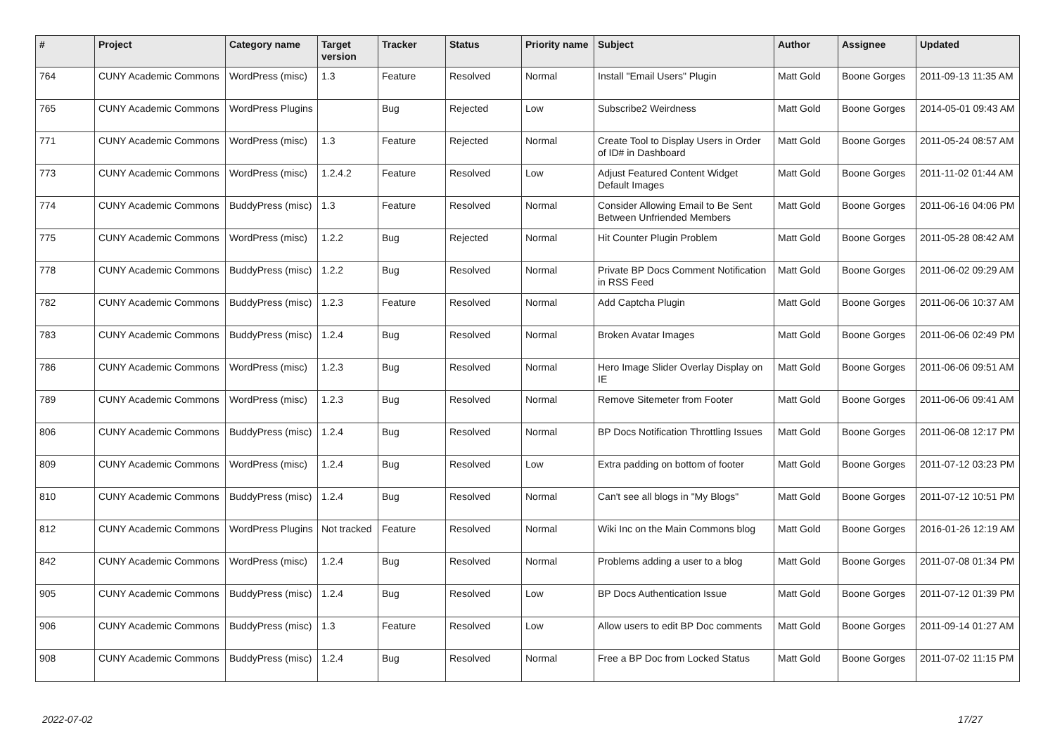| # | Project | Category name | Target version | Tracker | Status | Priority name | Subject | Author | Assignee | Updated |
| --- | --- | --- | --- | --- | --- | --- | --- | --- | --- | --- |
| 764 | CUNY Academic Commons | WordPress (misc) | 1.3 | Feature | Resolved | Normal | Install "Email Users" Plugin | Matt Gold | Boone Gorges | 2011-09-13 11:35 AM |
| 765 | CUNY Academic Commons | WordPress Plugins | | Bug | Rejected | Low | Subscribe2 Weirdness | Matt Gold | Boone Gorges | 2014-05-01 09:43 AM |
| 771 | CUNY Academic Commons | WordPress (misc) | 1.3 | Feature | Rejected | Normal | Create Tool to Display Users in Order of ID# in Dashboard | Matt Gold | Boone Gorges | 2011-05-24 08:57 AM |
| 773 | CUNY Academic Commons | WordPress (misc) | 1.2.4.2 | Feature | Resolved | Low | Adjust Featured Content Widget Default Images | Matt Gold | Boone Gorges | 2011-11-02 01:44 AM |
| 774 | CUNY Academic Commons | BuddyPress (misc) | 1.3 | Feature | Resolved | Normal | Consider Allowing Email to Be Sent Between Unfriended Members | Matt Gold | Boone Gorges | 2011-06-16 04:06 PM |
| 775 | CUNY Academic Commons | WordPress (misc) | 1.2.2 | Bug | Rejected | Normal | Hit Counter Plugin Problem | Matt Gold | Boone Gorges | 2011-05-28 08:42 AM |
| 778 | CUNY Academic Commons | BuddyPress (misc) | 1.2.2 | Bug | Resolved | Normal | Private BP Docs Comment Notification in RSS Feed | Matt Gold | Boone Gorges | 2011-06-02 09:29 AM |
| 782 | CUNY Academic Commons | BuddyPress (misc) | 1.2.3 | Feature | Resolved | Normal | Add Captcha Plugin | Matt Gold | Boone Gorges | 2011-06-06 10:37 AM |
| 783 | CUNY Academic Commons | BuddyPress (misc) | 1.2.4 | Bug | Resolved | Normal | Broken Avatar Images | Matt Gold | Boone Gorges | 2011-06-06 02:49 PM |
| 786 | CUNY Academic Commons | WordPress (misc) | 1.2.3 | Bug | Resolved | Normal | Hero Image Slider Overlay Display on IE | Matt Gold | Boone Gorges | 2011-06-06 09:51 AM |
| 789 | CUNY Academic Commons | WordPress (misc) | 1.2.3 | Bug | Resolved | Normal | Remove Sitemeter from Footer | Matt Gold | Boone Gorges | 2011-06-06 09:41 AM |
| 806 | CUNY Academic Commons | BuddyPress (misc) | 1.2.4 | Bug | Resolved | Normal | BP Docs Notification Throttling Issues | Matt Gold | Boone Gorges | 2011-06-08 12:17 PM |
| 809 | CUNY Academic Commons | WordPress (misc) | 1.2.4 | Bug | Resolved | Low | Extra padding on bottom of footer | Matt Gold | Boone Gorges | 2011-07-12 03:23 PM |
| 810 | CUNY Academic Commons | BuddyPress (misc) | 1.2.4 | Bug | Resolved | Normal | Can't see all blogs in "My Blogs" | Matt Gold | Boone Gorges | 2011-07-12 10:51 PM |
| 812 | CUNY Academic Commons | WordPress Plugins | Not tracked | Feature | Resolved | Normal | Wiki Inc on the Main Commons blog | Matt Gold | Boone Gorges | 2016-01-26 12:19 AM |
| 842 | CUNY Academic Commons | WordPress (misc) | 1.2.4 | Bug | Resolved | Normal | Problems adding a user to a blog | Matt Gold | Boone Gorges | 2011-07-08 01:34 PM |
| 905 | CUNY Academic Commons | BuddyPress (misc) | 1.2.4 | Bug | Resolved | Low | BP Docs Authentication Issue | Matt Gold | Boone Gorges | 2011-07-12 01:39 PM |
| 906 | CUNY Academic Commons | BuddyPress (misc) | 1.3 | Feature | Resolved | Low | Allow users to edit BP Doc comments | Matt Gold | Boone Gorges | 2011-09-14 01:27 AM |
| 908 | CUNY Academic Commons | BuddyPress (misc) | 1.2.4 | Bug | Resolved | Normal | Free a BP Doc from Locked Status | Matt Gold | Boone Gorges | 2011-07-02 11:15 PM |
2022-07-02 17/27